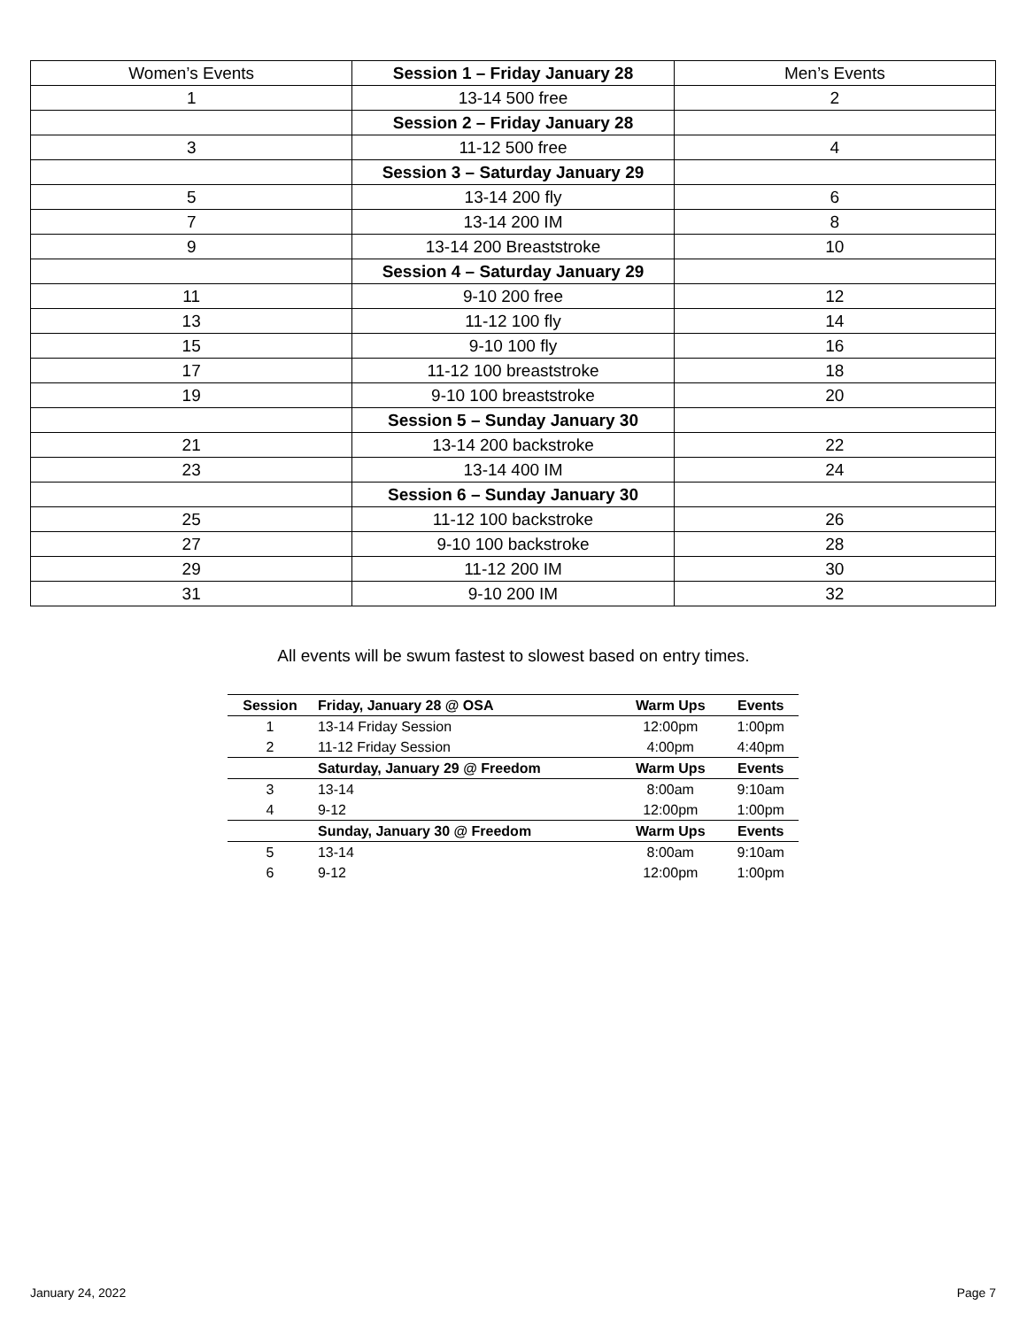| Women’s Events | Session 1 – Friday January 28 | Men’s Events |
| 1 | 13-14 500 free | 2 |
| | Session 2 – Friday January 28 | |
| 3 | 11-12 500 free | 4 |
| | Session 3 – Saturday January 29 | |
| 5 | 13-14 200 fly | 6 |
| 7 | 13-14 200 IM | 8 |
| 9 | 13-14 200 Breaststroke | 10 |
| | Session 4 – Saturday January 29 | |
| 11 | 9-10 200 free | 12 |
| 13 | 11-12 100 fly | 14 |
| 15 | 9-10 100 fly | 16 |
| 17 | 11-12 100 breaststroke | 18 |
| 19 | 9-10 100 breaststroke | 20 |
| | Session 5 – Sunday January 30 | |
| 21 | 13-14 200 backstroke | 22 |
| 23 | 13-14 400 IM | 24 |
| | Session 6 – Sunday January 30 | |
| 25 | 11-12 100 backstroke | 26 |
| 27 | 9-10 100 backstroke | 28 |
| 29 | 11-12 200 IM | 30 |
| 31 | 9-10 200 IM | 32 |
All events will be swum fastest to slowest based on entry times.
| Session | Friday, January 28 @ OSA | Warm Ups | Events |
| --- | --- | --- | --- |
| 1 | 13-14 Friday Session | 12:00pm | 1:00pm |
| 2 | 11-12 Friday Session | 4:00pm | 4:40pm |
| | Saturday, January 29 @ Freedom | Warm Ups | Events |
| 3 | 13-14 | 8:00am | 9:10am |
| 4 | 9-12 | 12:00pm | 1:00pm |
| | Sunday, January 30 @ Freedom | Warm Ups | Events |
| 5 | 13-14 | 8:00am | 9:10am |
| 6 | 9-12 | 12:00pm | 1:00pm |
January 24, 2022 Page 7